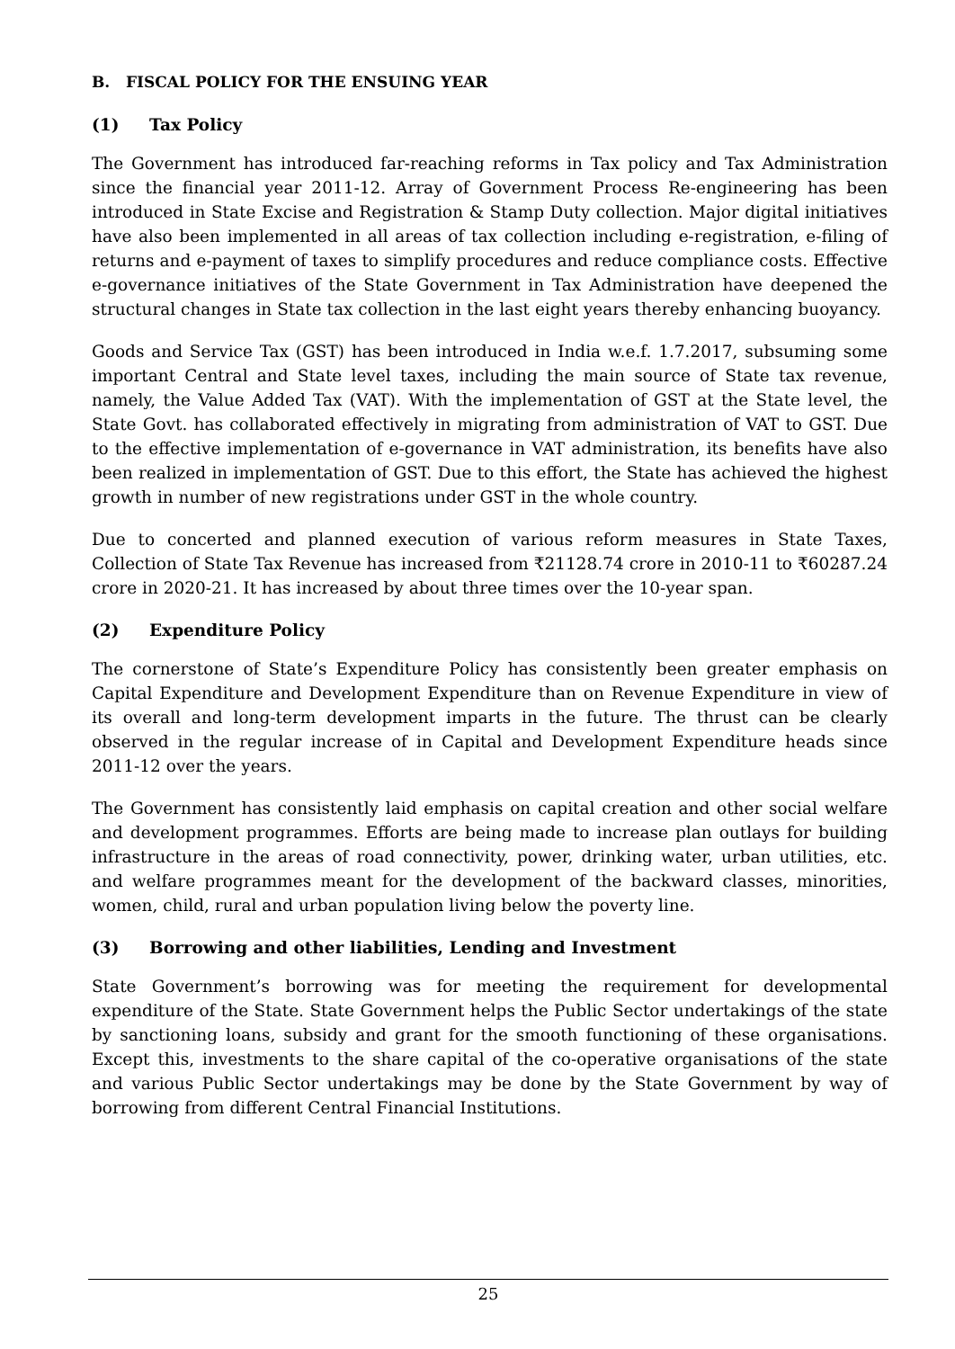B. FISCAL POLICY FOR THE ENSUING YEAR
(1) Tax Policy
The Government has introduced far-reaching reforms in Tax policy and Tax Administration since the financial year 2011-12. Array of Government Process Re-engineering has been introduced in State Excise and Registration & Stamp Duty collection. Major digital initiatives have also been implemented in all areas of tax collection including e-registration, e-filing of returns and e-payment of taxes to simplify procedures and reduce compliance costs. Effective e-governance initiatives of the State Government in Tax Administration have deepened the structural changes in State tax collection in the last eight years thereby enhancing buoyancy.
Goods and Service Tax (GST) has been introduced in India w.e.f. 1.7.2017, subsuming some important Central and State level taxes, including the main source of State tax revenue, namely, the Value Added Tax (VAT). With the implementation of GST at the State level, the State Govt. has collaborated effectively in migrating from administration of VAT to GST. Due to the effective implementation of e-governance in VAT administration, its benefits have also been realized in implementation of GST. Due to this effort, the State has achieved the highest growth in number of new registrations under GST in the whole country.
Due to concerted and planned execution of various reform measures in State Taxes, Collection of State Tax Revenue has increased from ₹21128.74 crore in 2010-11 to ₹60287.24 crore in 2020-21. It has increased by about three times over the 10-year span.
(2) Expenditure Policy
The cornerstone of State’s Expenditure Policy has consistently been greater emphasis on Capital Expenditure and Development Expenditure than on Revenue Expenditure in view of its overall and long-term development imparts in the future. The thrust can be clearly observed in the regular increase of in Capital and Development Expenditure heads since 2011-12 over the years.
The Government has consistently laid emphasis on capital creation and other social welfare and development programmes. Efforts are being made to increase plan outlays for building infrastructure in the areas of road connectivity, power, drinking water, urban utilities, etc. and welfare programmes meant for the development of the backward classes, minorities, women, child, rural and urban population living below the poverty line.
(3) Borrowing and other liabilities, Lending and Investment
State Government’s borrowing was for meeting the requirement for developmental expenditure of the State. State Government helps the Public Sector undertakings of the state by sanctioning loans, subsidy and grant for the smooth functioning of these organisations. Except this, investments to the share capital of the co-operative organisations of the state and various Public Sector undertakings may be done by the State Government by way of borrowing from different Central Financial Institutions.
25